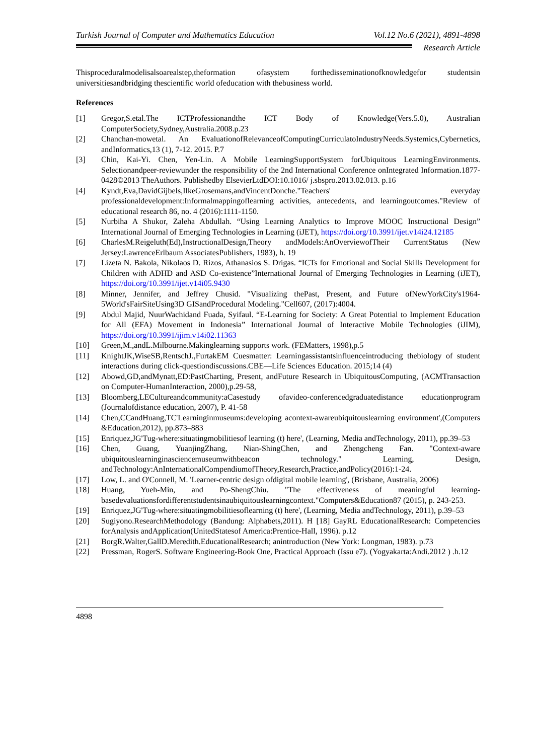Turkish Journal of Computer and Mathematics Education Vol.12 No.6 (2021), 4891-4898
Research Article
Thisproceduralmodelisalsoarealstep,theformation ofasystem forthedisseminationofknowledgefor studentsin universitiesandbridging thescientific world ofeducation with thebusiness world.
References
[1] Gregor,S.etal.The ICTProfessionandthe ICT Body of Knowledge(Vers.5.0), Australian ComputerSociety,Sydney,Australia.2008.p.23
[2] Chanchan-mowetal. An EvaluationofRelevanceofComputingCurriculatoIndustryNeeds.Systemics,Cybernetics, andInformatics,13 (1), 7-12. 2015. P.7
[3] Chin, Kai-Yi. Chen, Yen-Lin. A Mobile LearningSupportSystem forUbiquitous LearningEnvironments. Selectionandpeer-reviewunder the responsibility of the 2nd International Conference onIntegrated Information.1877-0428©2013 TheAuthors. Publishedby ElsevierLtdDOI:10.1016/ j.sbspro.2013.02.013. p.16
[4] Kyndt,Eva,DavidGijbels,IlkeGrosemans,andVincentDonche."Teachers' everyday professionaldevelopment:Informalmappingoflearning activities, antecedents, and learningoutcomes."Review of educational research 86, no. 4 (2016):1111-1150.
[5] Nurbiha A Shukor, Zaleha Abdullah. “Using Learning Analytics to Improve MOOC Instructional Design” International Journal of Emerging Technologies in Learning (iJET), https://doi.org/10.3991/ijet.v14i24.12185
[6] CharlesM.Reigeluth(Ed),InstructionalDesign,Theory andModels:AnOverviewofTheir CurrentStatus (New Jersey:LawrenceErlbaum AssociatesPublishers, 1983), h. 19
[7] Lizeta N. Bakola, Nikolaos D. Rizos, Athanasios S. Drigas. “ICTs for Emotional and Social Skills Development for Children with ADHD and ASD Co-existence”International Journal of Emerging Technologies in Learning (iJET), https://doi.org/10.3991/ijet.v14i05.9430
[8] Minner, Jennifer, and Jeffrey Chusid. "Visualizing thePast, Present, and Future ofNewYorkCity's1964-5World'sFairSiteUsing3D GISandProcedural Modeling."Cell607, (2017):4004.
[9] Abdul Majid, NuurWachidand Fuada, Syifaul. “E-Learning for Society: A Great Potential to Implement Education for All (EFA) Movement in Indonesia” International Journal of Interactive Mobile Technologies (iJIM), https://doi.org/10.3991/ijim.v14i02.11363
[10] Green,M.,andL.Milbourne.Makinglearning supports work. (FEMatters, 1998),p.5
[11] KnightJK,WiseSB,RentschJ.,FurtakEM Cuesmatter: Learningassistantsinfluenceintroducing thebiology of student interactions during click-questiondiscussions.CBE—Life Sciences Education. 2015;14 (4)
[12] Abowd,GD,andMynatt,ED:PastCharting, Present, andFuture Research in UbiquitousComputing, (ACMTransaction on Computer-HumanInteraction, 2000),p.29-58,
[13] Bloomberg,LECultureandcommunity:aCasestudy ofavideo-conferencedgraduatedistance educationprogram (Journalofdistance education, 2007), P. 41-58
[14] Chen,CCandHuang,TC'Learninginmuseums:developing acontext-awareubiquitouslearning environment',(Computers &Education,2012), pp.873–883
[15] Enriquez,JG'Tug-where:situatingmobilitiesof learning (t) here', (Learning, Media andTechnology, 2011), pp.39–53
[16] Chen, Guang, YuanjingZhang, Nian-ShingChen, and Zhengcheng Fan. "Context-aware ubiquitouslearninginasciencemuseumwithbeacon technology." Learning, Design, andTechnology:AnInternationalCompendiumofTheory,Research,Practice,andPolicy(2016):1-24.
[17] Low, L. and O'Connell, M. 'Learner-centric design ofdigital mobile learning', (Brisbane, Australia, 2006)
[18] Huang, Yueh-Min, and Po-ShengChiu. "The effectiveness of meaningful learning-basedevaluationsfordifferentstudentsinaubiquitouslearningcontext."Computers&Education87 (2015), p. 243-253.
[19] Enriquez,JG'Tug-where:situatingmobilitiesoflearning (t) here', (Learning, Media andTechnology, 2011), p.39–53
[20] Sugiyono.ResearchMethodology (Bandung: Alphabets,2011). H [18] GayRL EducationalResearch: Competencies forAnalysis andApplication(UnitedStatesof America:Prentice-Hall, 1996). p.12
[21] BorgR.Walter,GallD.Meredith.EducationalResearch; anintroduction (New York: Longman, 1983). p.73
[22] Pressman, RogerS. Software Engineering-Book One, Practical Approach (Issu e7). (Yogyakarta:Andi.2012 ) .h.12
4898